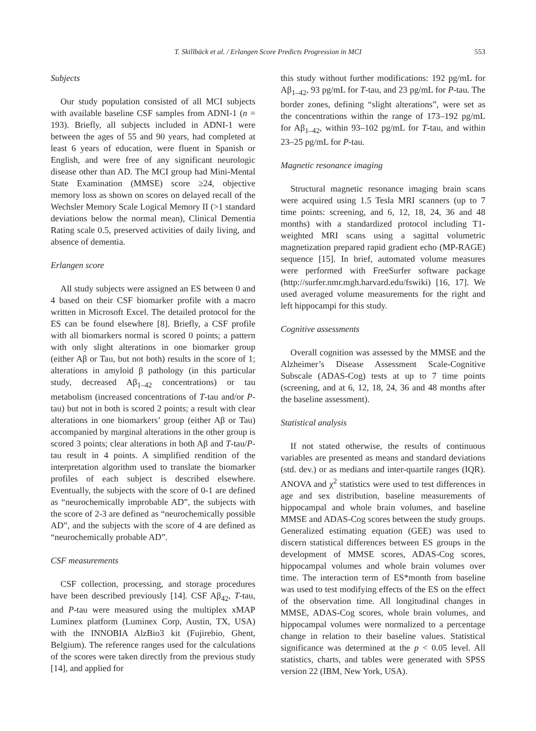T. Skillbäck et al. / Erlangen Score Predicts Progression in MCI 553
Subjects
Our study population consisted of all MCI subjects with available baseline CSF samples from ADNI-1 (n = 193). Briefly, all subjects included in ADNI-1 were between the ages of 55 and 90 years, had completed at least 6 years of education, were fluent in Spanish or English, and were free of any significant neurologic disease other than AD. The MCI group had Mini-Mental State Examination (MMSE) score ≥24, objective memory loss as shown on scores on delayed recall of the Wechsler Memory Scale Logical Memory II (>1 standard deviations below the normal mean), Clinical Dementia Rating scale 0.5, preserved activities of daily living, and absence of dementia.
Erlangen score
All study subjects were assigned an ES between 0 and 4 based on their CSF biomarker profile with a macro written in Microsoft Excel. The detailed protocol for the ES can be found elsewhere [8]. Briefly, a CSF profile with all biomarkers normal is scored 0 points; a pattern with only slight alterations in one biomarker group (either Aβ or Tau, but not both) results in the score of 1; alterations in amyloid β pathology (in this particular study, decreased Aβ<sub>1–42</sub> concentrations) or tau metabolism (increased concentrations of T-tau and/or P-tau) but not in both is scored 2 points; a result with clear alterations in one biomarkers’ group (either Aβ or Tau) accompanied by marginal alterations in the other group is scored 3 points; clear alterations in both Aβ and T-tau/P-tau result in 4 points. A simplified rendition of the interpretation algorithm used to translate the biomarker profiles of each subject is described elsewhere. Eventually, the subjects with the score of 0-1 are defined as “neurochemically improbable AD”, the subjects with the score of 2-3 are defined as “neurochemically possible AD”, and the subjects with the score of 4 are defined as “neurochemically probable AD”.
CSF measurements
CSF collection, processing, and storage procedures have been described previously [14]. CSF Aβ<sub>42</sub>, T-tau, and P-tau were measured using the multiplex xMAP Luminex platform (Luminex Corp, Austin, TX, USA) with the INNOBIA AlzBio3 kit (Fujirebio, Ghent, Belgium). The reference ranges used for the calculations of the scores were taken directly from the previous study [14], and applied for
this study without further modifications: 192 pg/mL for Aβ<sub>1–42</sub>, 93 pg/mL for T-tau, and 23 pg/mL for P-tau. The border zones, defining “slight alterations”, were set as the concentrations within the range of 173–192 pg/mL for Aβ<sub>1–42</sub>, within 93–102 pg/mL for T-tau, and within 23–25 pg/mL for P-tau.
Magnetic resonance imaging
Structural magnetic resonance imaging brain scans were acquired using 1.5 Tesla MRI scanners (up to 7 time points: screening, and 6, 12, 18, 24, 36 and 48 months) with a standardized protocol including T1-weighted MRI scans using a sagittal volumetric magnetization prepared rapid gradient echo (MP-RAGE) sequence [15]. In brief, automated volume measures were performed with FreeSurfer software package (http://surfer.nmr.mgh.harvard.edu/fswiki) [16, 17]. We used averaged volume measurements for the right and left hippocampi for this study.
Cognitive assessments
Overall cognition was assessed by the MMSE and the Alzheimer’s Disease Assessment Scale-Cognitive Subscale (ADAS-Cog) tests at up to 7 time points (screening, and at 6, 12, 18, 24, 36 and 48 months after the baseline assessment).
Statistical analysis
If not stated otherwise, the results of continuous variables are presented as means and standard deviations (std. dev.) or as medians and inter-quartile ranges (IQR). ANOVA and χ<sup>2</sup> statistics were used to test differences in age and sex distribution, baseline measurements of hippocampal and whole brain volumes, and baseline MMSE and ADAS-Cog scores between the study groups. Generalized estimating equation (GEE) was used to discern statistical differences between ES groups in the development of MMSE scores, ADAS-Cog scores, hippocampal volumes and whole brain volumes over time. The interaction term of ES*month from baseline was used to test modifying effects of the ES on the effect of the observation time. All longitudinal changes in MMSE, ADAS-Cog scores, whole brain volumes, and hippocampal volumes were normalized to a percentage change in relation to their baseline values. Statistical significance was determined at the p < 0.05 level. All statistics, charts, and tables were generated with SPSS version 22 (IBM, New York, USA).